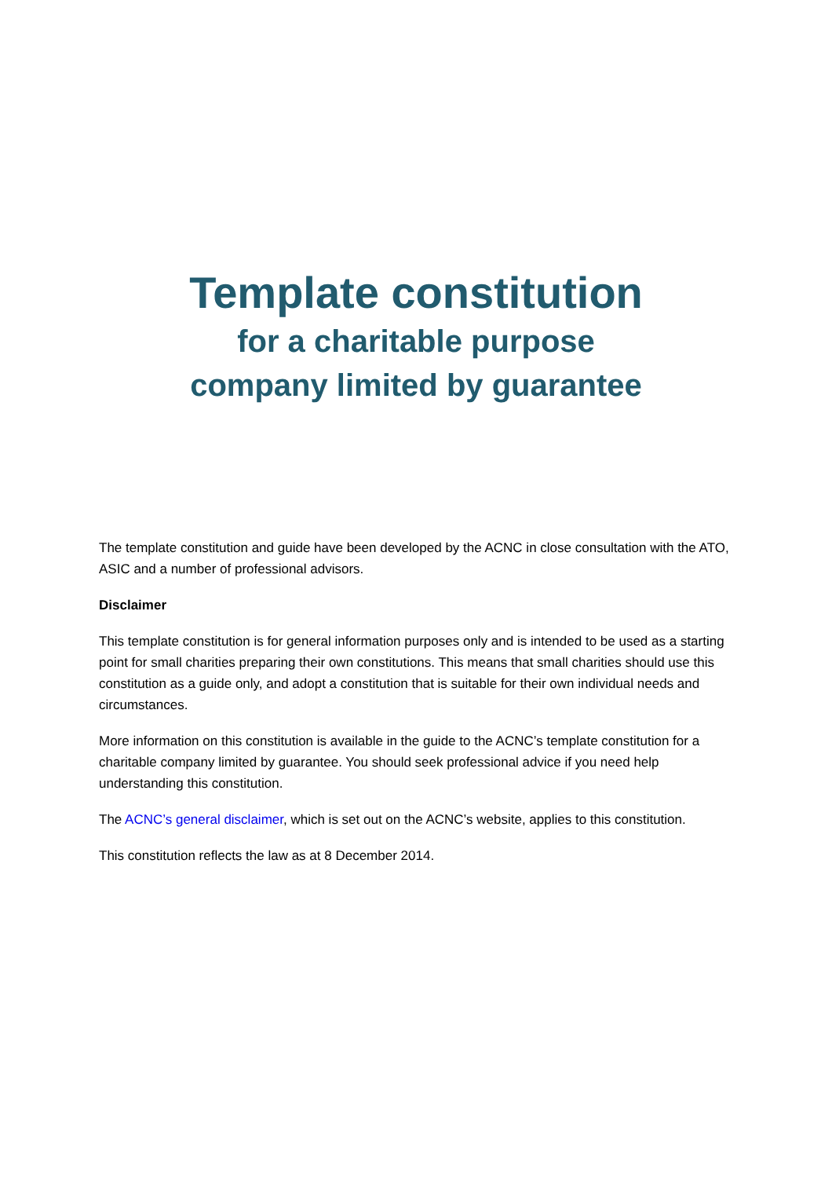Template constitution
for a charitable purpose
company limited by guarantee
The template constitution and guide have been developed by the ACNC in close consultation with the ATO, ASIC and a number of professional advisors.
Disclaimer
This template constitution is for general information purposes only and is intended to be used as a starting point for small charities preparing their own constitutions. This means that small charities should use this constitution as a guide only, and adopt a constitution that is suitable for their own individual needs and circumstances.
More information on this constitution is available in the guide to the ACNC’s template constitution for a charitable company limited by guarantee. You should seek professional advice if you need help understanding this constitution.
The ACNC’s general disclaimer, which is set out on the ACNC’s website, applies to this constitution.
This constitution reflects the law as at 8 December 2014.